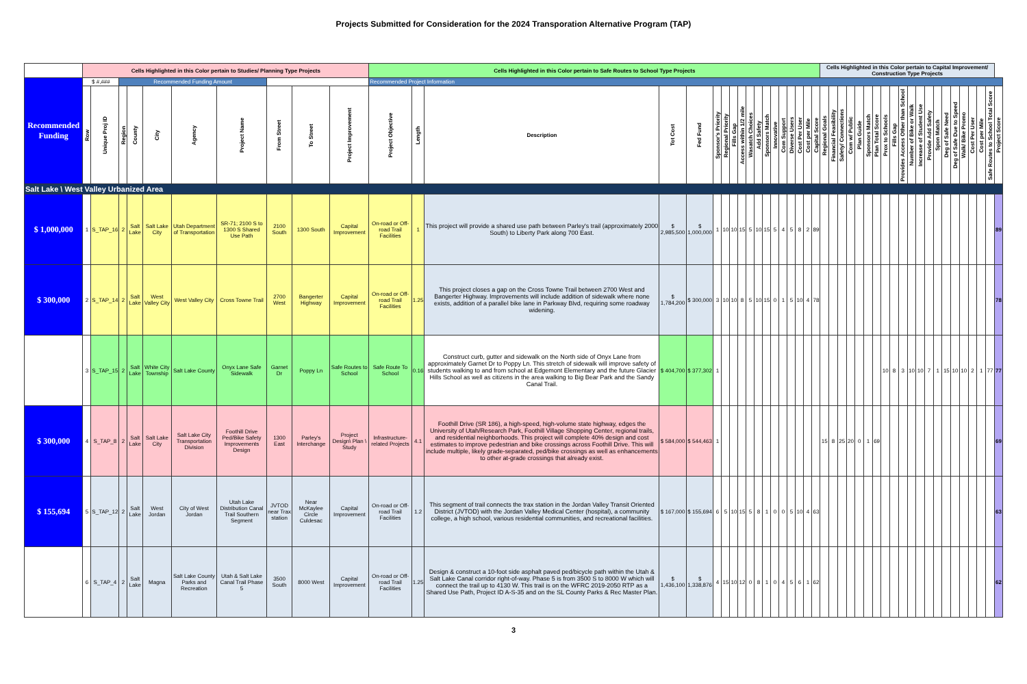Projects Submitted for Consideration for the 2024 Transporation Alternative Program (TAP)
| | Cells Highlighted in this Color pertain to Studies/ Planning Type Projects | | | | | | | | | | Cells Highlighted in this Color pertain to Safe Routes to School Type Projects | | | | | | | | | | | | | | | | | | Cells Highlighted in this Color pertain to Capital Improvement/ Construction Type Projects | | | | | | | | | | | | | | | | | | | | |
| Recommended Funding | $ #,### | | Recommended Funding Amount | | | | | | | | Recommended Project Information | | | | | | | | | | | | | | | | | | | | | | | | | | | | | | | | | | | | | | |
| | Row | Unique Proj ID | Region | County | City | Agency | Project Name | From Street | To Street | Project Improvement | Project Objective | Length | Description | Tot Cost | Fed Fund | Sponsor's Priority | Regional Priority | Fills Gap | Access within 1/2 mile | Wasatch Choices | Add Safety | Sponsors Match | Innovative | Com Support | Diverse Users | Cost Per User | Cost per Mile | Capital Score | Regional Goals | Financial Feasibility | Safety/ Connections | Com w/ Public | Plan Guide | Sponsors Match | Plan Total Score | Prox to Schools | Fills Gap | Provides Access Other than School | Number of Bike or Walk | Increase of Student Use | Provide Add Safety | Spon Match | Deg of Safe Need | Deg of Safe Due to Speed | Walk/ Bike Promo | Cost Per User | Cost per Mile | Safe Routes to School Total Score | Project Score |
| Salt Lake \ West Valley Urbanized Area | | | | | | | | | | | | | | | | | | | | | | | | | | | | | | | | | | | | | | | | | | | | | | | | | |
| $ 1,000,000 | 1 | S_TAP_16 | 2 | Salt Lake | Salt Lake City | Utah Department of Transportation | SR-71; 2100 S to 1300 S Shared Use Path | 2100 South | 1300 South | Capital Improvement | On-road or Off-road Trail Facilities | 1 | This project will provide a shared use path between Parley's trail (approximately 2000 South) to Liberty Park along 700 East. | $ 2,985,500 | $ 1,000,000 | 1 | 10 | 10 | 15 | 5 | 10 | 15 | 5 | 4 | 5 | 8 | 2 | 89 | | | | | | | | | | | | | | | | | | | | | 89 |
| $ 300,000 | 2 | S_TAP_14 | 2 | Salt Lake | West Valley City | West Valley City | Cross Towne Trail | 2700 West | Bangerter Highway | Capital Improvement | On-road or Off-road Trail Facilities | 1.25 | This project closes a gap on the Cross Towne Trail between 2700 West and Bangerter Highway. Improvements will include addition of sidewalk where none exists, addition of a parallel bike lane in Parkway Blvd, requiring some roadway widening. | $ 1,784,200 | $ 300,000 | 3 | 10 | 10 | 8 | 5 | 10 | 15 | 0 | 1 | 5 | 10 | 4 | 78 | | | | | | | | | | | | | | | | | | | | | 78 |
| | 3 | S_TAP_15 | 2 | Salt Lake | White City Township | Salt Lake County | Onyx Lane Safe Sidewalk | Garnet Dr | Poppy Ln | Safe Routes to School | Safe Route To School | 0.16 | Construct curb, gutter and sidewalk on the North side of Onyx Lane from approximately Garnet Dr to Poppy Ln. This stretch of sidewalk will improve safety of students walking to and from school at Edgemont Elementary and the future Glacier Hills School as well as citizens in the area walking to Big Bear Park and the Sandy Canal Trail. | $ 404,700 | $ 377,302 | 1 | | | | | | | | | | | | | | | | | | | | 10 | 8 | 3 | 10 | 10 | 7 | 1 | 15 | 10 | 10 | 2 | 1 | 77 | 77 |
| $ 300,000 | 4 | S_TAP_8 | 2 | Salt Lake | Salt Lake City | Salt Lake City Transportation Division | Foothill Drive Ped/Bike Safety Improvements Design | 1300 East | Parley's Interchange | Project Design\ Plan \ Study | Infrastructure-related Projects | 4.1 | Foothill Drive (SR 186), a high-speed, high-volume state highway, edges the University of Utah/Research Park, Foothill Village Shopping Center, regional trails, and residential neighborhoods. This project will complete 40% design and cost estimates to improve pedestrian and bike crossings across Foothill Drive. This will include multiple, likely grade-separated, ped/bike crossings as well as enhancements to other at-grade crossings that already exist. | $ 584,000 | $ 544,463 | 1 | | | | | | | | | | | | | 15 | 8 | 25 | 20 | 0 | 1 | 69 | | | | | | | | | | | | | | 69 |
| $ 155,694 | 5 | S_TAP_12 | 2 | Salt Lake | West Jordan | City of West Jordan | Utah Lake Distribution Canal Trail Southern Segment | JVTOD near Trax station | Near McKaylee Circle Culdesac | Capital Improvement | On-road or Off-road Trail Facilities | 1.2 | This segment of trail connects the trax station in the Jordan Valley Transit Oriented District (JVTOD) with the Jordan Valley Medical Center (hospital), a community college, a high school, various residential communities, and recreational facilities. | $ 167,000 | $ 155,694 | 6 | 5 | 10 | 15 | 5 | 8 | 1 | 0 | 0 | 5 | 10 | 4 | 63 | | | | | | | | | | | | | | | | | | | | | 63 |
| | 6 | S_TAP_4 | 2 | Salt Lake | Magna | Salt Lake County Parks and Recreation | Utah & Salt Lake Canal Trail Phase 5 | 3500 South | 8000 West | Capital Improvement | On-road or Off-road Trail Facilities | 1.25 | Design & construct a 10-foot side asphalt paved ped/bicycle path within the Utah & Salt Lake Canal corridor right-of-way. Phase 5 is from 3500 S to 8000 W which will connect the trail up to 4130 W. This trail is on the WFRC 2019-2050 RTP as a Shared Use Path, Project ID A-S-35 and on the SL County Parks & Rec Master Plan. | $ 1,436,100 | $ 1,338,876 | 4 | 15 | 10 | 12 | 0 | 8 | 1 | 0 | 4 | 5 | 6 | 1 | 62 | | | | | | | | | | | | | | | | | | | | | 62 |
3